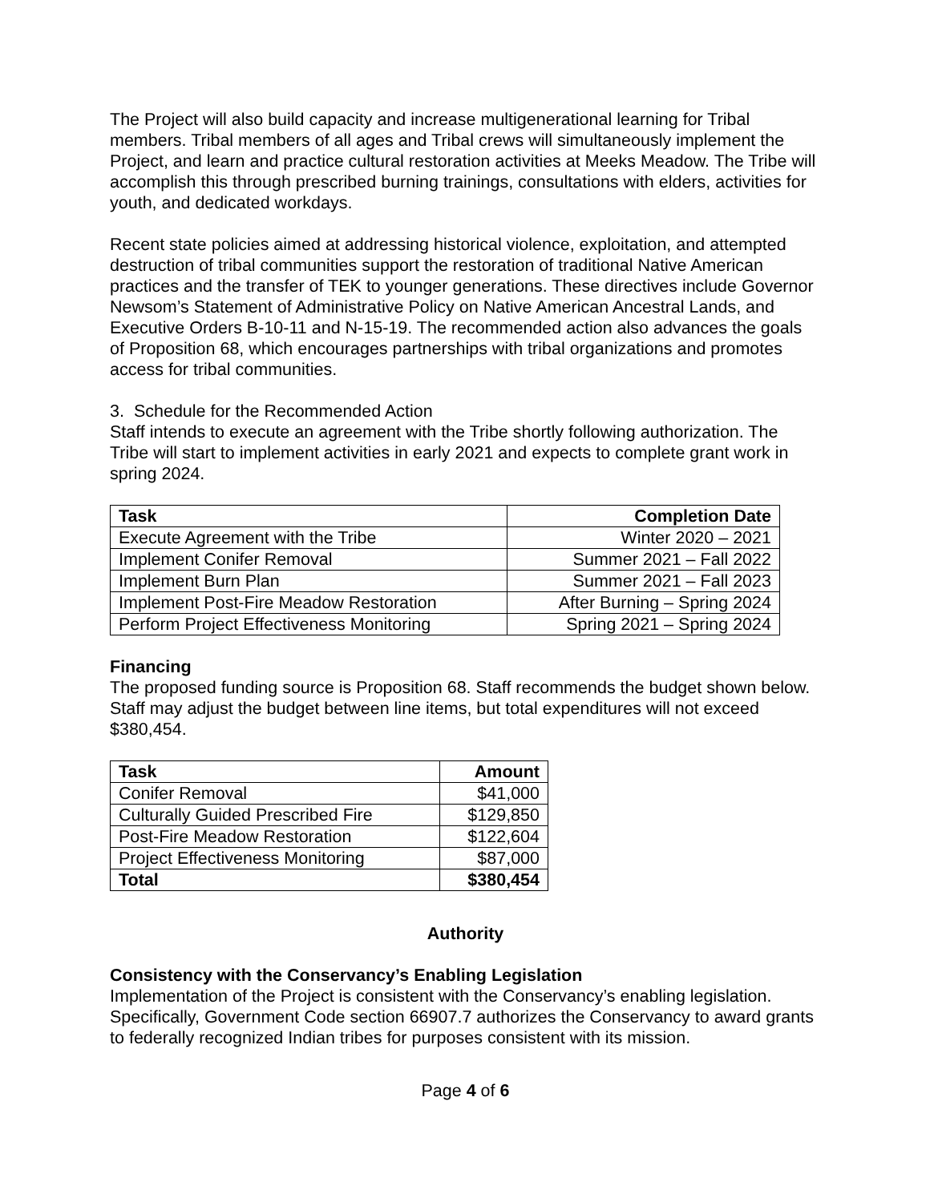The Project will also build capacity and increase multigenerational learning for Tribal members. Tribal members of all ages and Tribal crews will simultaneously implement the Project, and learn and practice cultural restoration activities at Meeks Meadow. The Tribe will accomplish this through prescribed burning trainings, consultations with elders, activities for youth, and dedicated workdays.
Recent state policies aimed at addressing historical violence, exploitation, and attempted destruction of tribal communities support the restoration of traditional Native American practices and the transfer of TEK to younger generations. These directives include Governor Newsom’s Statement of Administrative Policy on Native American Ancestral Lands, and Executive Orders B-10-11 and N-15-19. The recommended action also advances the goals of Proposition 68, which encourages partnerships with tribal organizations and promotes access for tribal communities.
3. Schedule for the Recommended Action
Staff intends to execute an agreement with the Tribe shortly following authorization. The Tribe will start to implement activities in early 2021 and expects to complete grant work in spring 2024.
| Task | Completion Date |
| --- | --- |
| Execute Agreement with the Tribe | Winter 2020 – 2021 |
| Implement Conifer Removal | Summer 2021 – Fall 2022 |
| Implement Burn Plan | Summer 2021 – Fall 2023 |
| Implement Post-Fire Meadow Restoration | After Burning – Spring 2024 |
| Perform Project Effectiveness Monitoring | Spring 2021 – Spring 2024 |
Financing
The proposed funding source is Proposition 68. Staff recommends the budget shown below. Staff may adjust the budget between line items, but total expenditures will not exceed $380,454.
| Task | Amount |
| --- | --- |
| Conifer Removal | $41,000 |
| Culturally Guided Prescribed Fire | $129,850 |
| Post-Fire Meadow Restoration | $122,604 |
| Project Effectiveness Monitoring | $87,000 |
| Total | $380,454 |
Authority
Consistency with the Conservancy’s Enabling Legislation
Implementation of the Project is consistent with the Conservancy’s enabling legislation. Specifically, Government Code section 66907.7 authorizes the Conservancy to award grants to federally recognized Indian tribes for purposes consistent with its mission.
Page 4 of 6